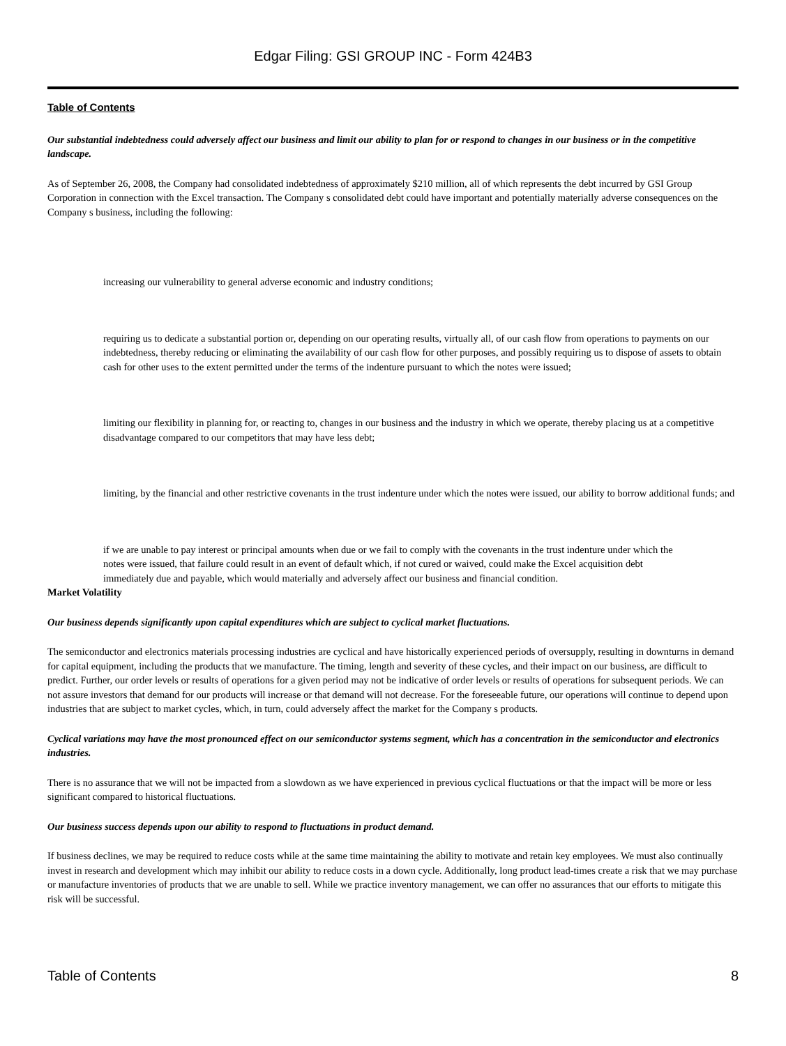Edgar Filing: GSI GROUP INC - Form 424B3
Table of Contents
Our substantial indebtedness could adversely affect our business and limit our ability to plan for or respond to changes in our business or in the competitive landscape.
As of September 26, 2008, the Company had consolidated indebtedness of approximately $210 million, all of which represents the debt incurred by GSI Group Corporation in connection with the Excel transaction. The Company s consolidated debt could have important and potentially materially adverse consequences on the Company s business, including the following:
increasing our vulnerability to general adverse economic and industry conditions;
requiring us to dedicate a substantial portion or, depending on our operating results, virtually all, of our cash flow from operations to payments on our indebtedness, thereby reducing or eliminating the availability of our cash flow for other purposes, and possibly requiring us to dispose of assets to obtain cash for other uses to the extent permitted under the terms of the indenture pursuant to which the notes were issued;
limiting our flexibility in planning for, or reacting to, changes in our business and the industry in which we operate, thereby placing us at a competitive disadvantage compared to our competitors that may have less debt;
limiting, by the financial and other restrictive covenants in the trust indenture under which the notes were issued, our ability to borrow additional funds; and
if we are unable to pay interest or principal amounts when due or we fail to comply with the covenants in the trust indenture under which the notes were issued, that failure could result in an event of default which, if not cured or waived, could make the Excel acquisition debt immediately due and payable, which would materially and adversely affect our business and financial condition.
Market Volatility
Our business depends significantly upon capital expenditures which are subject to cyclical market fluctuations.
The semiconductor and electronics materials processing industries are cyclical and have historically experienced periods of oversupply, resulting in downturns in demand for capital equipment, including the products that we manufacture. The timing, length and severity of these cycles, and their impact on our business, are difficult to predict. Further, our order levels or results of operations for a given period may not be indicative of order levels or results of operations for subsequent periods. We can not assure investors that demand for our products will increase or that demand will not decrease. For the foreseeable future, our operations will continue to depend upon industries that are subject to market cycles, which, in turn, could adversely affect the market for the Company s products.
Cyclical variations may have the most pronounced effect on our semiconductor systems segment, which has a concentration in the semiconductor and electronics industries.
There is no assurance that we will not be impacted from a slowdown as we have experienced in previous cyclical fluctuations or that the impact will be more or less significant compared to historical fluctuations.
Our business success depends upon our ability to respond to fluctuations in product demand.
If business declines, we may be required to reduce costs while at the same time maintaining the ability to motivate and retain key employees. We must also continually invest in research and development which may inhibit our ability to reduce costs in a down cycle. Additionally, long product lead-times create a risk that we may purchase or manufacture inventories of products that we are unable to sell. While we practice inventory management, we can offer no assurances that our efforts to mitigate this risk will be successful.
Table of Contents 8